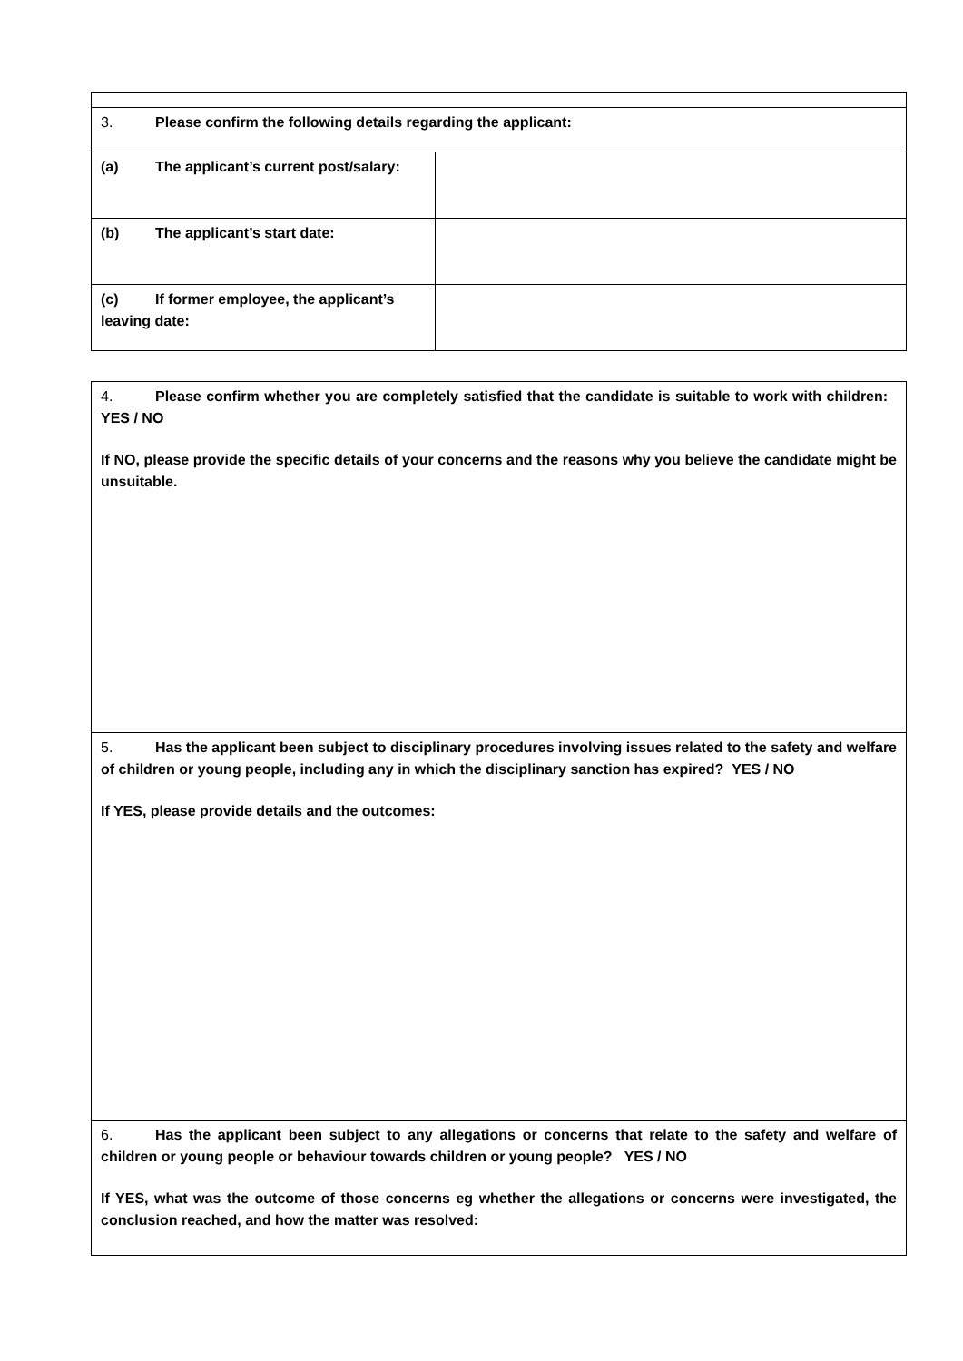| 3. Please confirm the following details regarding the applicant: | |
| (a) The applicant’s current post/salary: | |
| (b) The applicant’s start date: | |
| (c) If former employee, the applicant’s leaving date: | |
| 4. Please confirm whether you are completely satisfied that the candidate is suitable to work with children: YES / NO If NO, please provide the specific details of your concerns and the reasons why you believe the candidate might be unsuitable. |
| 5. Has the applicant been subject to disciplinary procedures involving issues related to the safety and welfare of children or young people, including any in which the disciplinary sanction has expired? YES / NO If YES, please provide details and the outcomes: |
| 6. Has the applicant been subject to any allegations or concerns that relate to the safety and welfare of children or young people or behaviour towards children or young people? YES / NO If YES, what was the outcome of those concerns eg whether the allegations or concerns were investigated, the conclusion reached, and how the matter was resolved: |